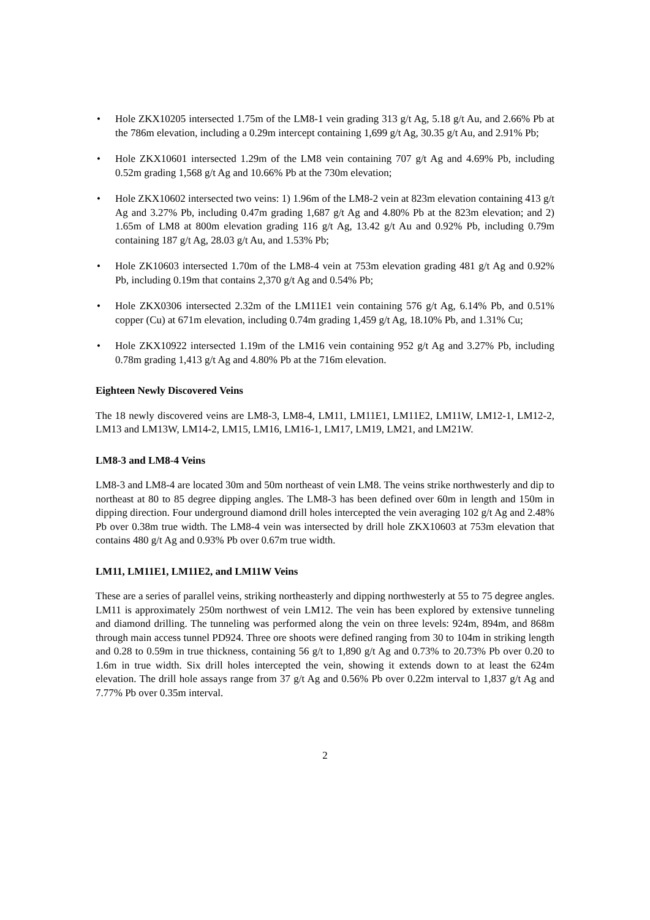• Hole ZKX10205 intersected 1.75m of the LM8-1 vein grading 313 g/t Ag, 5.18 g/t Au, and 2.66% Pb at the 786m elevation, including a 0.29m intercept containing 1,699 g/t Ag, 30.35 g/t Au, and 2.91% Pb;
• Hole ZKX10601 intersected 1.29m of the LM8 vein containing 707 g/t Ag and 4.69% Pb, including 0.52m grading 1,568 g/t Ag and 10.66% Pb at the 730m elevation;
• Hole ZKX10602 intersected two veins: 1) 1.96m of the LM8-2 vein at 823m elevation containing 413 g/t Ag and 3.27% Pb, including 0.47m grading 1,687 g/t Ag and 4.80% Pb at the 823m elevation; and 2) 1.65m of LM8 at 800m elevation grading 116 g/t Ag, 13.42 g/t Au and 0.92% Pb, including 0.79m containing 187 g/t Ag, 28.03 g/t Au, and 1.53% Pb;
• Hole ZK10603 intersected 1.70m of the LM8-4 vein at 753m elevation grading 481 g/t Ag and 0.92% Pb, including 0.19m that contains 2,370 g/t Ag and 0.54% Pb;
• Hole ZKX0306 intersected 2.32m of the LM11E1 vein containing 576 g/t Ag, 6.14% Pb, and 0.51% copper (Cu) at 671m elevation, including 0.74m grading 1,459 g/t Ag, 18.10% Pb, and 1.31% Cu;
• Hole ZKX10922 intersected 1.19m of the LM16 vein containing 952 g/t Ag and 3.27% Pb, including 0.78m grading 1,413 g/t Ag and 4.80% Pb at the 716m elevation.
Eighteen Newly Discovered Veins
The 18 newly discovered veins are LM8-3, LM8-4, LM11, LM11E1, LM11E2, LM11W, LM12-1, LM12-2, LM13 and LM13W, LM14-2, LM15, LM16, LM16-1, LM17, LM19, LM21, and LM21W.
LM8-3 and LM8-4 Veins
LM8-3 and LM8-4 are located 30m and 50m northeast of vein LM8. The veins strike northwesterly and dip to northeast at 80 to 85 degree dipping angles. The LM8-3 has been defined over 60m in length and 150m in dipping direction. Four underground diamond drill holes intercepted the vein averaging 102 g/t Ag and 2.48% Pb over 0.38m true width. The LM8-4 vein was intersected by drill hole ZKX10603 at 753m elevation that contains 480 g/t Ag and 0.93% Pb over 0.67m true width.
LM11, LM11E1, LM11E2, and LM11W Veins
These are a series of parallel veins, striking northeasterly and dipping northwesterly at 55 to 75 degree angles. LM11 is approximately 250m northwest of vein LM12. The vein has been explored by extensive tunneling and diamond drilling. The tunneling was performed along the vein on three levels: 924m, 894m, and 868m through main access tunnel PD924. Three ore shoots were defined ranging from 30 to 104m in striking length and 0.28 to 0.59m in true thickness, containing 56 g/t to 1,890 g/t Ag and 0.73% to 20.73% Pb over 0.20 to 1.6m in true width. Six drill holes intercepted the vein, showing it extends down to at least the 624m elevation. The drill hole assays range from 37 g/t Ag and 0.56% Pb over 0.22m interval to 1,837 g/t Ag and 7.77% Pb over 0.35m interval.
2